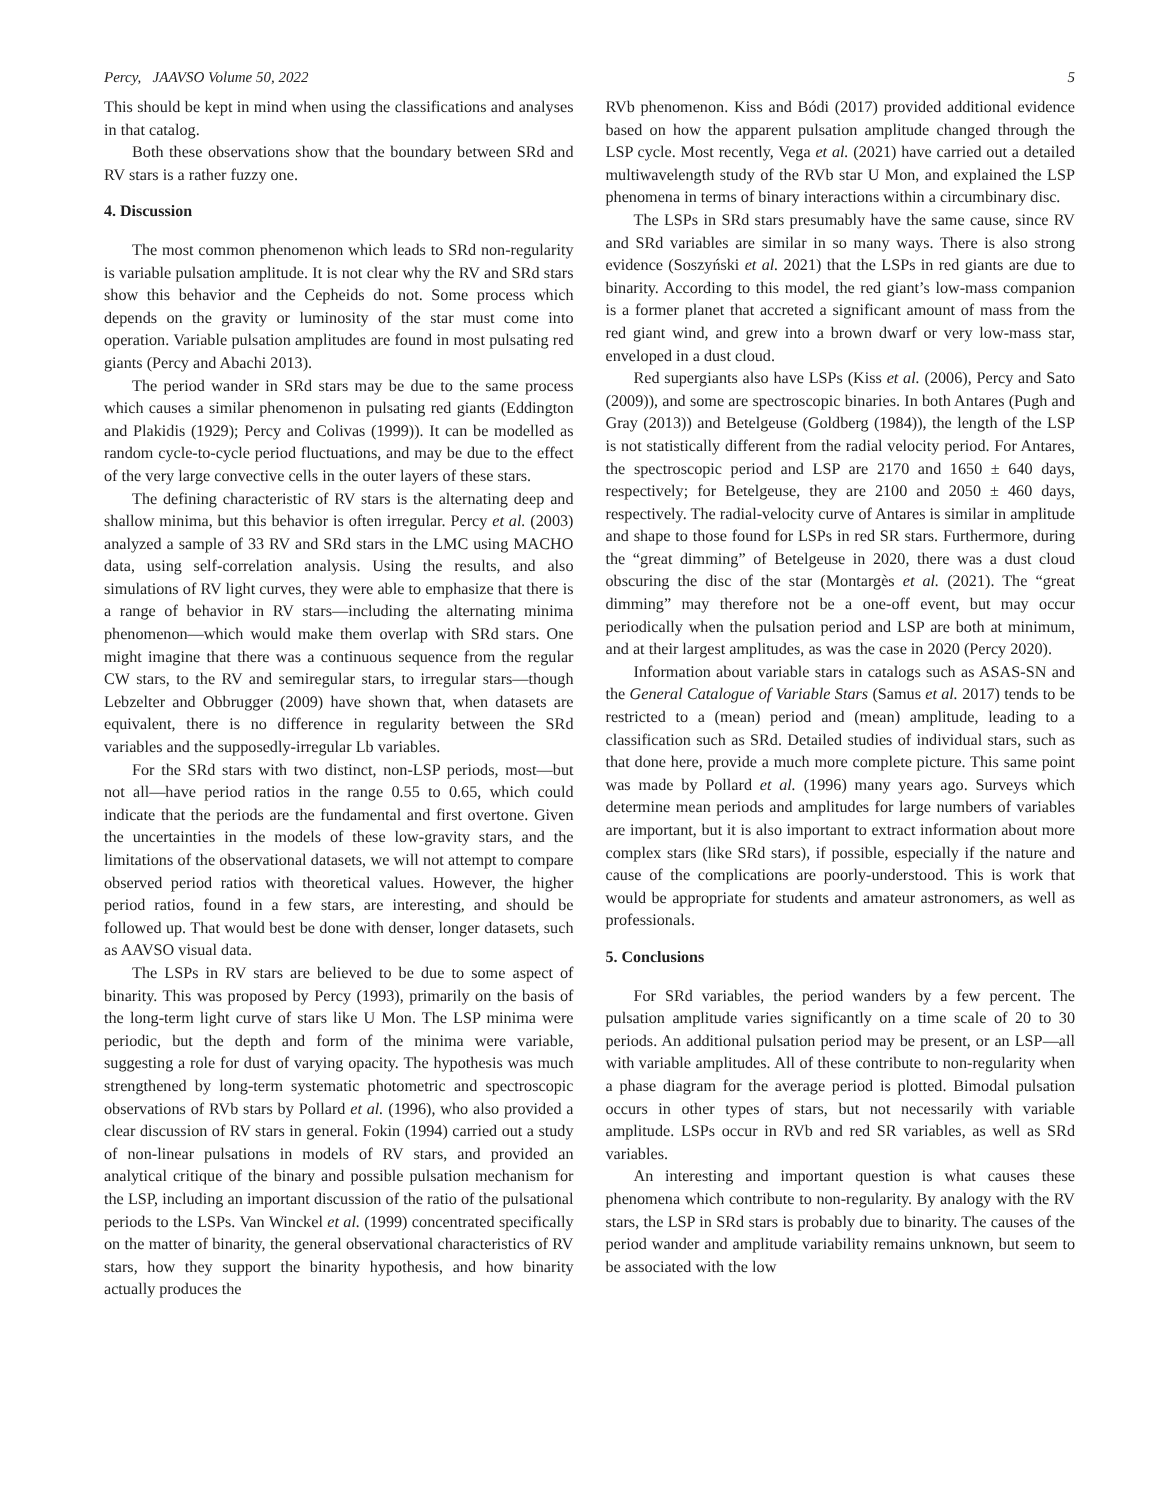Percy, JAAVSO Volume 50, 2022 5
This should be kept in mind when using the classifications and analyses in that catalog.
Both these observations show that the boundary between SRd and RV stars is a rather fuzzy one.
4. Discussion
The most common phenomenon which leads to SRd non-regularity is variable pulsation amplitude. It is not clear why the RV and SRd stars show this behavior and the Cepheids do not. Some process which depends on the gravity or luminosity of the star must come into operation. Variable pulsation amplitudes are found in most pulsating red giants (Percy and Abachi 2013).
The period wander in SRd stars may be due to the same process which causes a similar phenomenon in pulsating red giants (Eddington and Plakidis (1929); Percy and Colivas (1999)). It can be modelled as random cycle-to-cycle period fluctuations, and may be due to the effect of the very large convective cells in the outer layers of these stars.
The defining characteristic of RV stars is the alternating deep and shallow minima, but this behavior is often irregular. Percy et al. (2003) analyzed a sample of 33 RV and SRd stars in the LMC using MACHO data, using self-correlation analysis. Using the results, and also simulations of RV light curves, they were able to emphasize that there is a range of behavior in RV stars—including the alternating minima phenomenon—which would make them overlap with SRd stars. One might imagine that there was a continuous sequence from the regular CW stars, to the RV and semiregular stars, to irregular stars—though Lebzelter and Obbrugger (2009) have shown that, when datasets are equivalent, there is no difference in regularity between the SRd variables and the supposedly-irregular Lb variables.
For the SRd stars with two distinct, non-LSP periods, most—but not all—have period ratios in the range 0.55 to 0.65, which could indicate that the periods are the fundamental and first overtone. Given the uncertainties in the models of these low-gravity stars, and the limitations of the observational datasets, we will not attempt to compare observed period ratios with theoretical values. However, the higher period ratios, found in a few stars, are interesting, and should be followed up. That would best be done with denser, longer datasets, such as AAVSO visual data.
The LSPs in RV stars are believed to be due to some aspect of binarity. This was proposed by Percy (1993), primarily on the basis of the long-term light curve of stars like U Mon. The LSP minima were periodic, but the depth and form of the minima were variable, suggesting a role for dust of varying opacity. The hypothesis was much strengthened by long-term systematic photometric and spectroscopic observations of RVb stars by Pollard et al. (1996), who also provided a clear discussion of RV stars in general. Fokin (1994) carried out a study of non-linear pulsations in models of RV stars, and provided an analytical critique of the binary and possible pulsation mechanism for the LSP, including an important discussion of the ratio of the pulsational periods to the LSPs. Van Winckel et al. (1999) concentrated specifically on the matter of binarity, the general observational characteristics of RV stars, how they support the binarity hypothesis, and how binarity actually produces the
RVb phenomenon. Kiss and Bódi (2017) provided additional evidence based on how the apparent pulsation amplitude changed through the LSP cycle. Most recently, Vega et al. (2021) have carried out a detailed multiwavelength study of the RVb star U Mon, and explained the LSP phenomena in terms of binary interactions within a circumbinary disc.
The LSPs in SRd stars presumably have the same cause, since RV and SRd variables are similar in so many ways. There is also strong evidence (Soszyński et al. 2021) that the LSPs in red giants are due to binarity. According to this model, the red giant’s low-mass companion is a former planet that accreted a significant amount of mass from the red giant wind, and grew into a brown dwarf or very low-mass star, enveloped in a dust cloud.
Red supergiants also have LSPs (Kiss et al. (2006), Percy and Sato (2009)), and some are spectroscopic binaries. In both Antares (Pugh and Gray (2013)) and Betelgeuse (Goldberg (1984)), the length of the LSP is not statistically different from the radial velocity period. For Antares, the spectroscopic period and LSP are 2170 and 1650 ± 640 days, respectively; for Betelgeuse, they are 2100 and 2050 ± 460 days, respectively. The radial-velocity curve of Antares is similar in amplitude and shape to those found for LSPs in red SR stars. Furthermore, during the “great dimming” of Betelgeuse in 2020, there was a dust cloud obscuring the disc of the star (Montargès et al. (2021). The “great dimming” may therefore not be a one-off event, but may occur periodically when the pulsation period and LSP are both at minimum, and at their largest amplitudes, as was the case in 2020 (Percy 2020).
Information about variable stars in catalogs such as ASAS-SN and the General Catalogue of Variable Stars (Samus et al. 2017) tends to be restricted to a (mean) period and (mean) amplitude, leading to a classification such as SRd. Detailed studies of individual stars, such as that done here, provide a much more complete picture. This same point was made by Pollard et al. (1996) many years ago. Surveys which determine mean periods and amplitudes for large numbers of variables are important, but it is also important to extract information about more complex stars (like SRd stars), if possible, especially if the nature and cause of the complications are poorly-understood. This is work that would be appropriate for students and amateur astronomers, as well as professionals.
5. Conclusions
For SRd variables, the period wanders by a few percent. The pulsation amplitude varies significantly on a time scale of 20 to 30 periods. An additional pulsation period may be present, or an LSP—all with variable amplitudes. All of these contribute to non-regularity when a phase diagram for the average period is plotted. Bimodal pulsation occurs in other types of stars, but not necessarily with variable amplitude. LSPs occur in RVb and red SR variables, as well as SRd variables.
An interesting and important question is what causes these phenomena which contribute to non-regularity. By analogy with the RV stars, the LSP in SRd stars is probably due to binarity. The causes of the period wander and amplitude variability remains unknown, but seem to be associated with the low